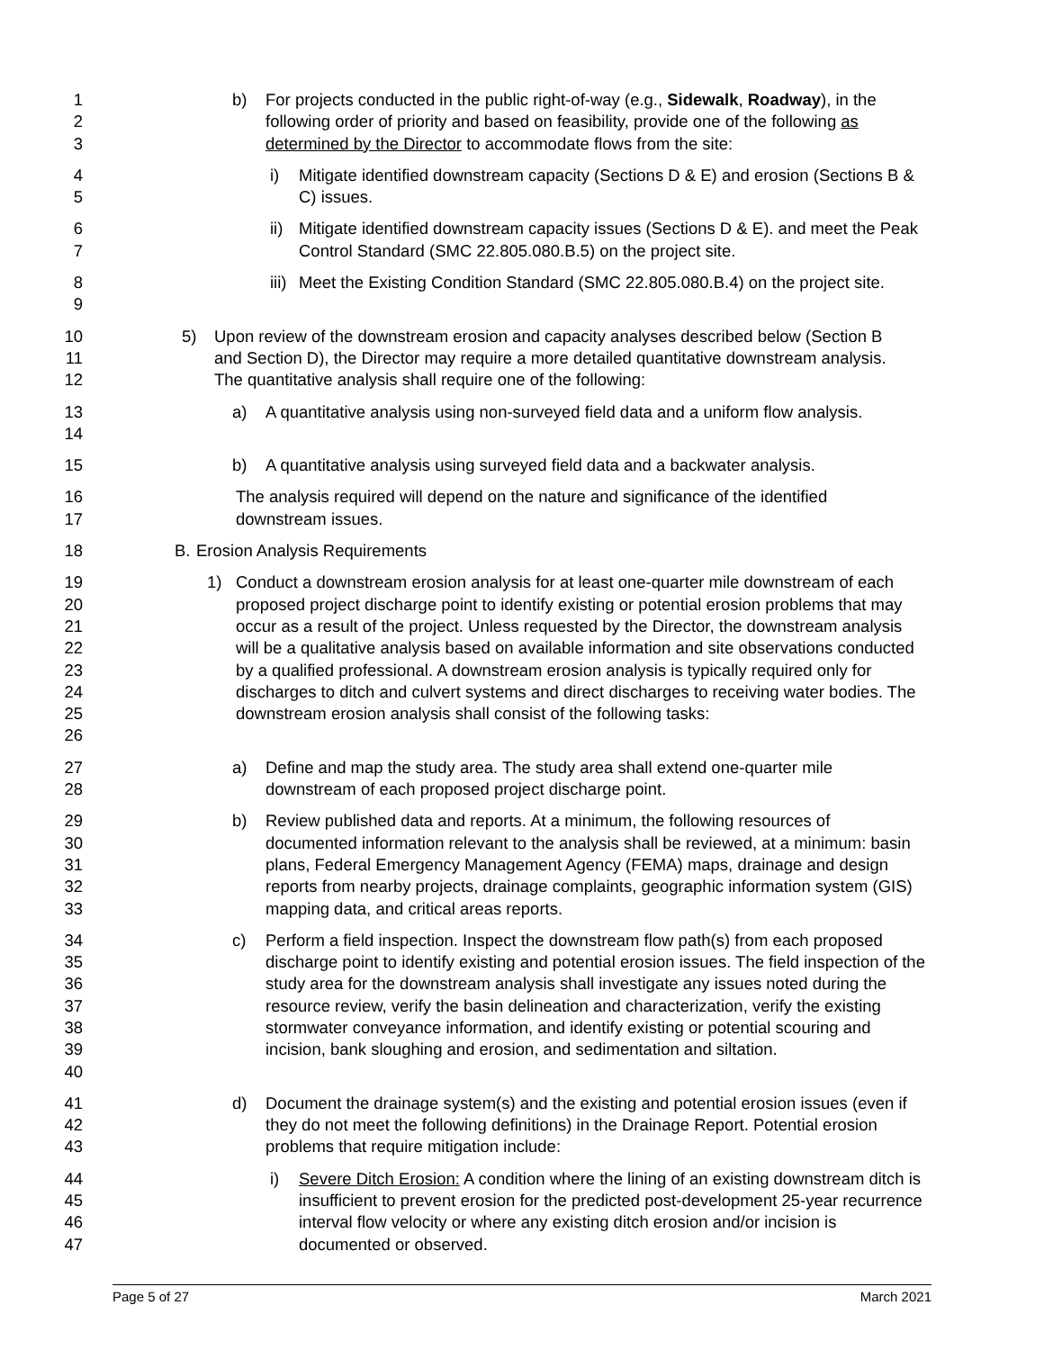1
2
3
b) For projects conducted in the public right-of-way (e.g., Sidewalk, Roadway), in the following order of priority and based on feasibility, provide one of the following as determined by the Director to accommodate flows from the site:
4
5
i) Mitigate identified downstream capacity (Sections D & E) and erosion (Sections B & C) issues.
6
7
ii) Mitigate identified downstream capacity issues (Sections D & E). and meet the Peak Control Standard (SMC 22.805.080.B.5) on the project site.
8
9
iii) Meet the Existing Condition Standard (SMC 22.805.080.B.4) on the project site.
10
11
12
5) Upon review of the downstream erosion and capacity analyses described below (Section B and Section D), the Director may require a more detailed quantitative downstream analysis. The quantitative analysis shall require one of the following:
13
14
a) A quantitative analysis using non-surveyed field data and a uniform flow analysis.
15 b) A quantitative analysis using surveyed field data and a backwater analysis.
16
17
The analysis required will depend on the nature and significance of the identified downstream issues.
18 B. Erosion Analysis Requirements
19
20
21
22
23
24
25
26
1) Conduct a downstream erosion analysis for at least one-quarter mile downstream of each proposed project discharge point to identify existing or potential erosion problems that may occur as a result of the project. Unless requested by the Director, the downstream analysis will be a qualitative analysis based on available information and site observations conducted by a qualified professional. A downstream erosion analysis is typically required only for discharges to ditch and culvert systems and direct discharges to receiving water bodies. The downstream erosion analysis shall consist of the following tasks:
27
28
a) Define and map the study area. The study area shall extend one-quarter mile downstream of each proposed project discharge point.
29
30
31
32
33
b) Review published data and reports. At a minimum, the following resources of documented information relevant to the analysis shall be reviewed, at a minimum: basin plans, Federal Emergency Management Agency (FEMA) maps, drainage and design reports from nearby projects, drainage complaints, geographic information system (GIS) mapping data, and critical areas reports.
34
35
36
37
38
39
40
c) Perform a field inspection. Inspect the downstream flow path(s) from each proposed discharge point to identify existing and potential erosion issues. The field inspection of the study area for the downstream analysis shall investigate any issues noted during the resource review, verify the basin delineation and characterization, verify the existing stormwater conveyance information, and identify existing or potential scouring and incision, bank sloughing and erosion, and sedimentation and siltation.
41
42
43
d) Document the drainage system(s) and the existing and potential erosion issues (even if they do not meet the following definitions) in the Drainage Report. Potential erosion problems that require mitigation include:
44
45
46
47
i) Severe Ditch Erosion: A condition where the lining of an existing downstream ditch is insufficient to prevent erosion for the predicted post-development 25-year recurrence interval flow velocity or where any existing ditch erosion and/or incision is documented or observed.
Page 5 of 27 March 2021